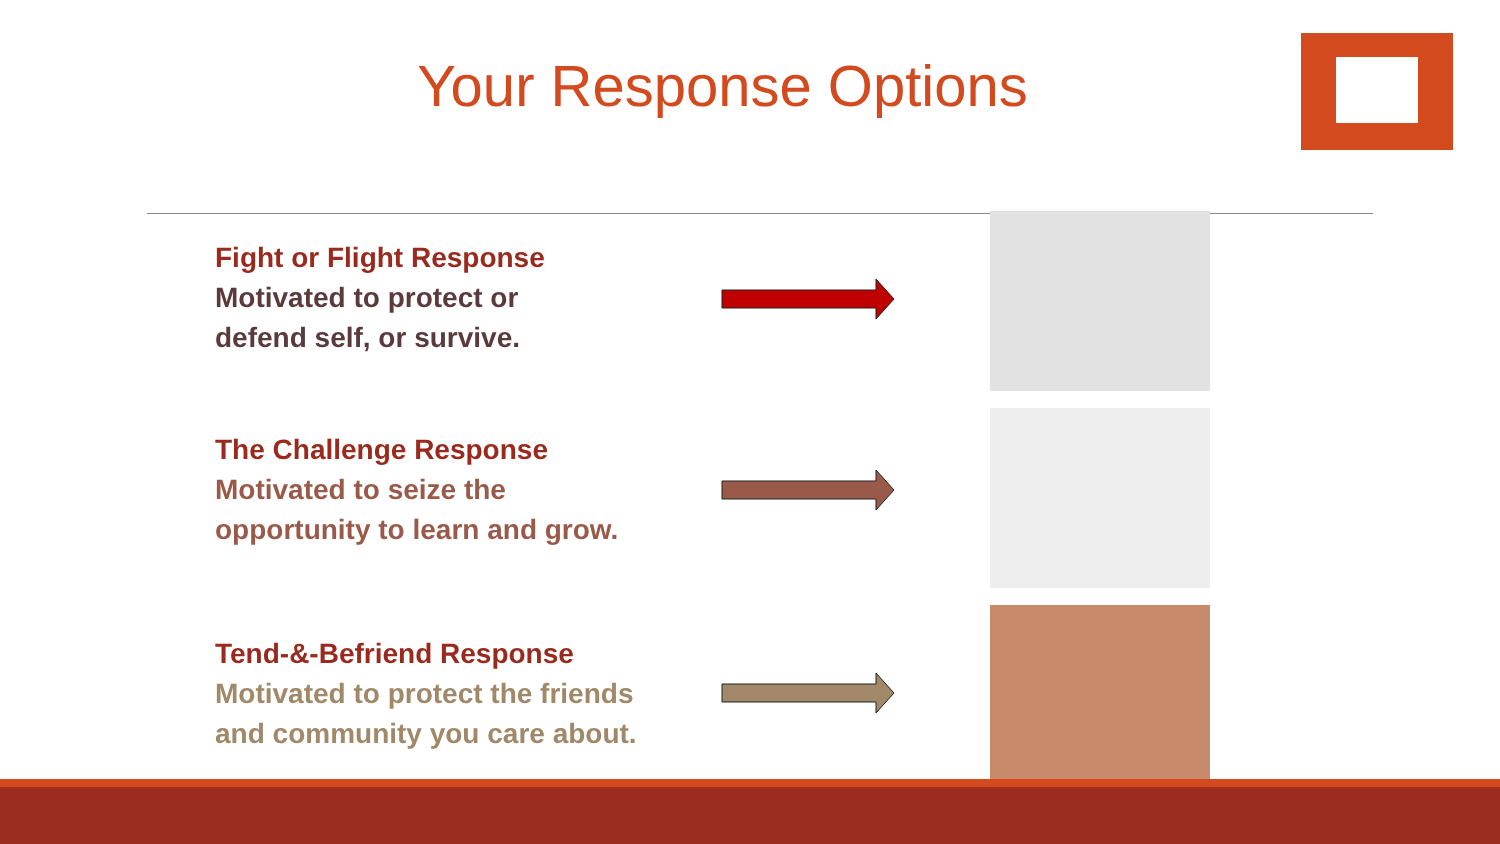Your Response Options
Fight or Flight Response
Motivated to protect or
defend self, or survive.
The Challenge Response
Motivated to seize the
opportunity to learn and grow.
Tend-&-Befriend Response
Motivated to protect the friends
and community you care about.